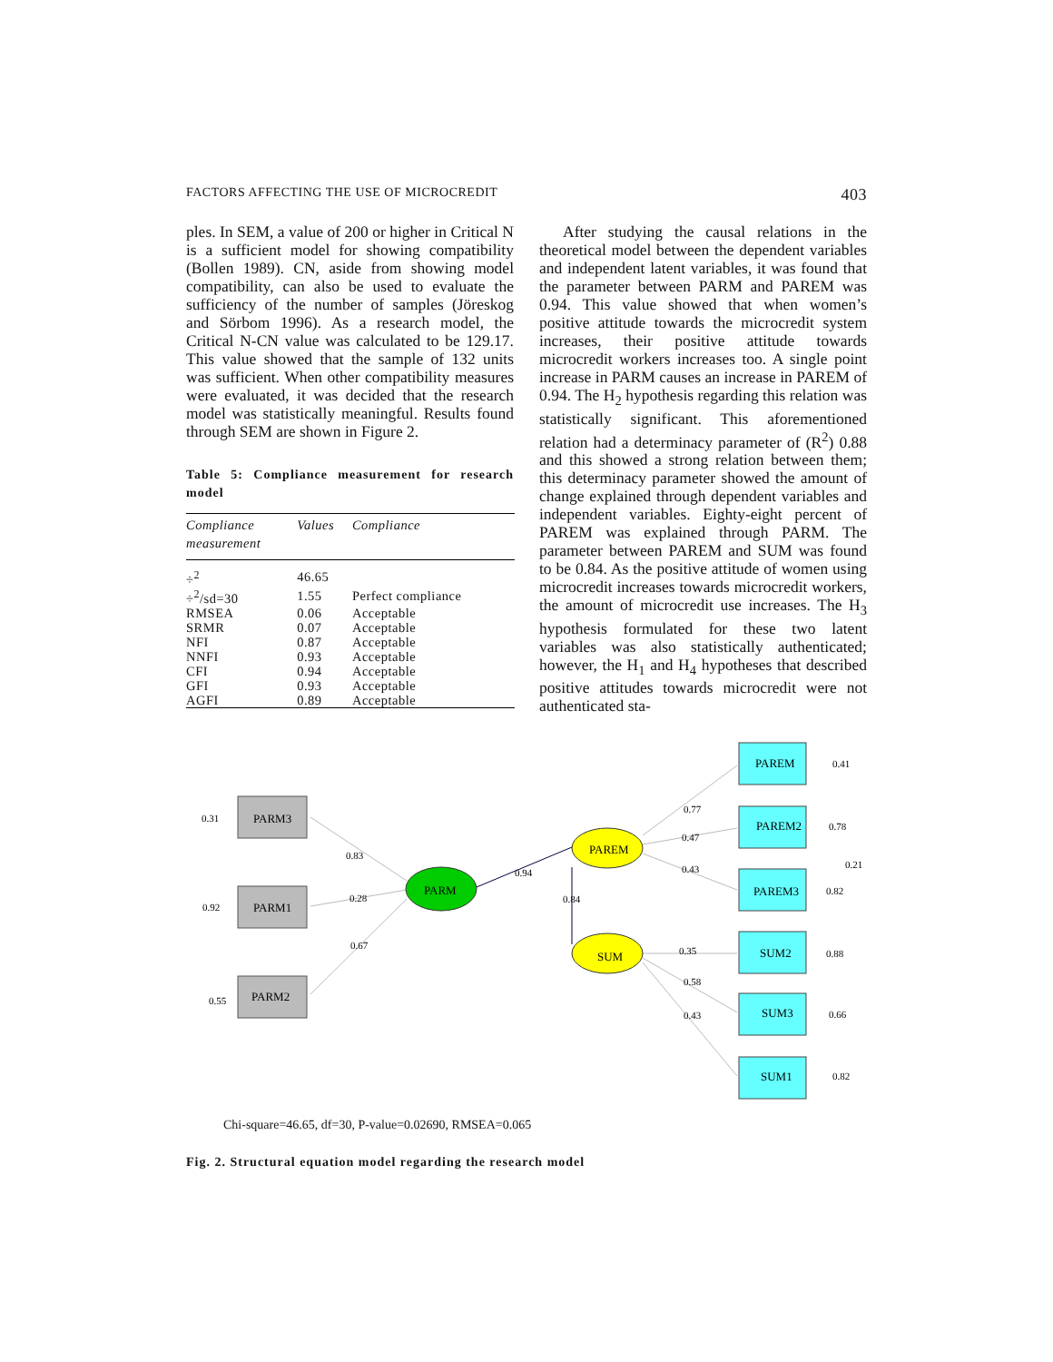FACTORS AFFECTING THE USE OF MICROCREDIT 403
ples. In SEM, a value of 200 or higher in Critical N is a sufficient model for showing compatibility (Bollen 1989). CN, aside from showing model compatibility, can also be used to evaluate the sufficiency of the number of samples (Jöreskog and Sörbom 1996). As a research model, the Critical N-CN value was calculated to be 129.17. This value showed that the sample of 132 units was sufficient. When other compatibility measures were evaluated, it was decided that the research model was statistically meaningful. Results found through SEM are shown in Figure 2.
Table 5: Compliance measurement for research model
| Compliance measurement | Values | Compliance |
| --- | --- | --- |
| ÷<sup>2</sup> | 46.65 | |
| ÷<sup>2</sup>/sd=30 | 1.55 | Perfect compliance |
| RMSEA | 0.06 | Acceptable |
| SRMR | 0.07 | Acceptable |
| NFI | 0.87 | Acceptable |
| NNFI | 0.93 | Acceptable |
| CFI | 0.94 | Acceptable |
| GFI | 0.93 | Acceptable |
| AGFI | 0.89 | Acceptable |
After studying the causal relations in the theoretical model between the dependent variables and independent latent variables, it was found that the parameter between PARM and PAREM was 0.94. This value showed that when women’s positive attitude towards the microcredit system increases, their positive attitude towards microcredit workers increases too. A single point increase in PARM causes an increase in PAREM of 0.94. The H<sub>2</sub> hypothesis regarding this relation was statistically significant. This aforementioned relation had a determinacy parameter of (R<sup>2</sup>) 0.88 and this showed a strong relation between them; this determinacy parameter showed the amount of change explained through dependent variables and independent variables. Eighty-eight percent of PAREM was explained through PARM. The parameter between PAREM and SUM was found to be 0.84. As the positive attitude of women using microcredit increases towards microcredit workers, the amount of microcredit use increases. The H<sub>3</sub> hypothesis formulated for these two latent variables was also statistically authenticated; however, the H<sub>1</sub> and H<sub>4</sub> hypotheses that described positive attitudes towards microcredit were not authenticated sta-
PARM3
PARM1
PARM2
PARM
PAREM
SUM
PAREM
PAREM2
PAREM3
SUM2
SUM3
SUM1
0.31
0.92
0.55
0.83
0.28
0.67
0.94
0.84
0.77
0.47
0.43
0.35
0.58
0.43
0.41
0.78
0.21
0.82
0.88
0.66
0.82
Chi-square=46.65, df=30, P-value=0.02690, RMSEA=0.065
Fig. 2. Structural equation model regarding the research model